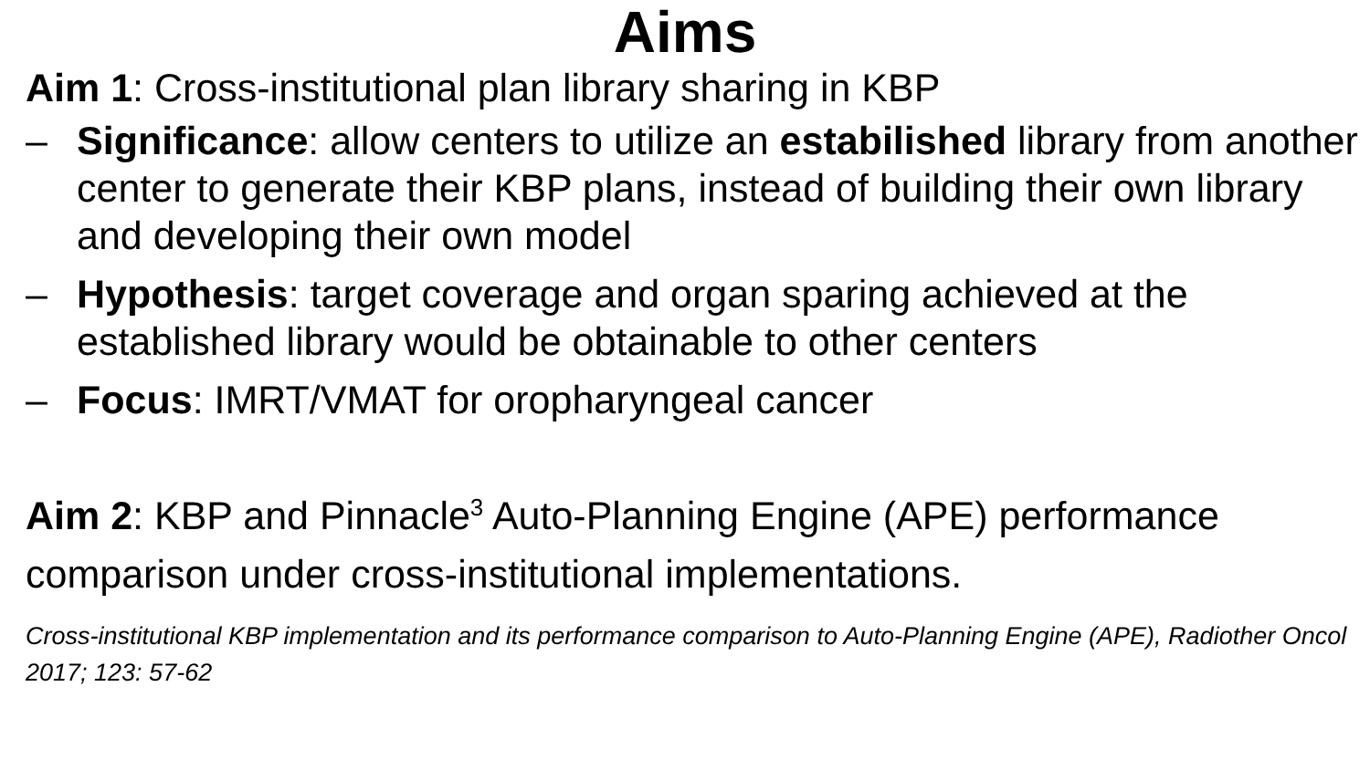Aims
Aim 1: Cross-institutional plan library sharing in KBP
– Significance: allow centers to utilize an estabilished library from another center to generate their KBP plans, instead of building their own library and developing their own model
– Hypothesis: target coverage and organ sparing achieved at the established library would be obtainable to other centers
– Focus: IMRT/VMAT for oropharyngeal cancer
Aim 2: KBP and Pinnacle<sup>3</sup> Auto-Planning Engine (APE) performance comparison under cross-institutional implementations.
Cross-institutional KBP implementation and its performance comparison to Auto-Planning Engine (APE), Radiother Oncol 2017; 123: 57-62